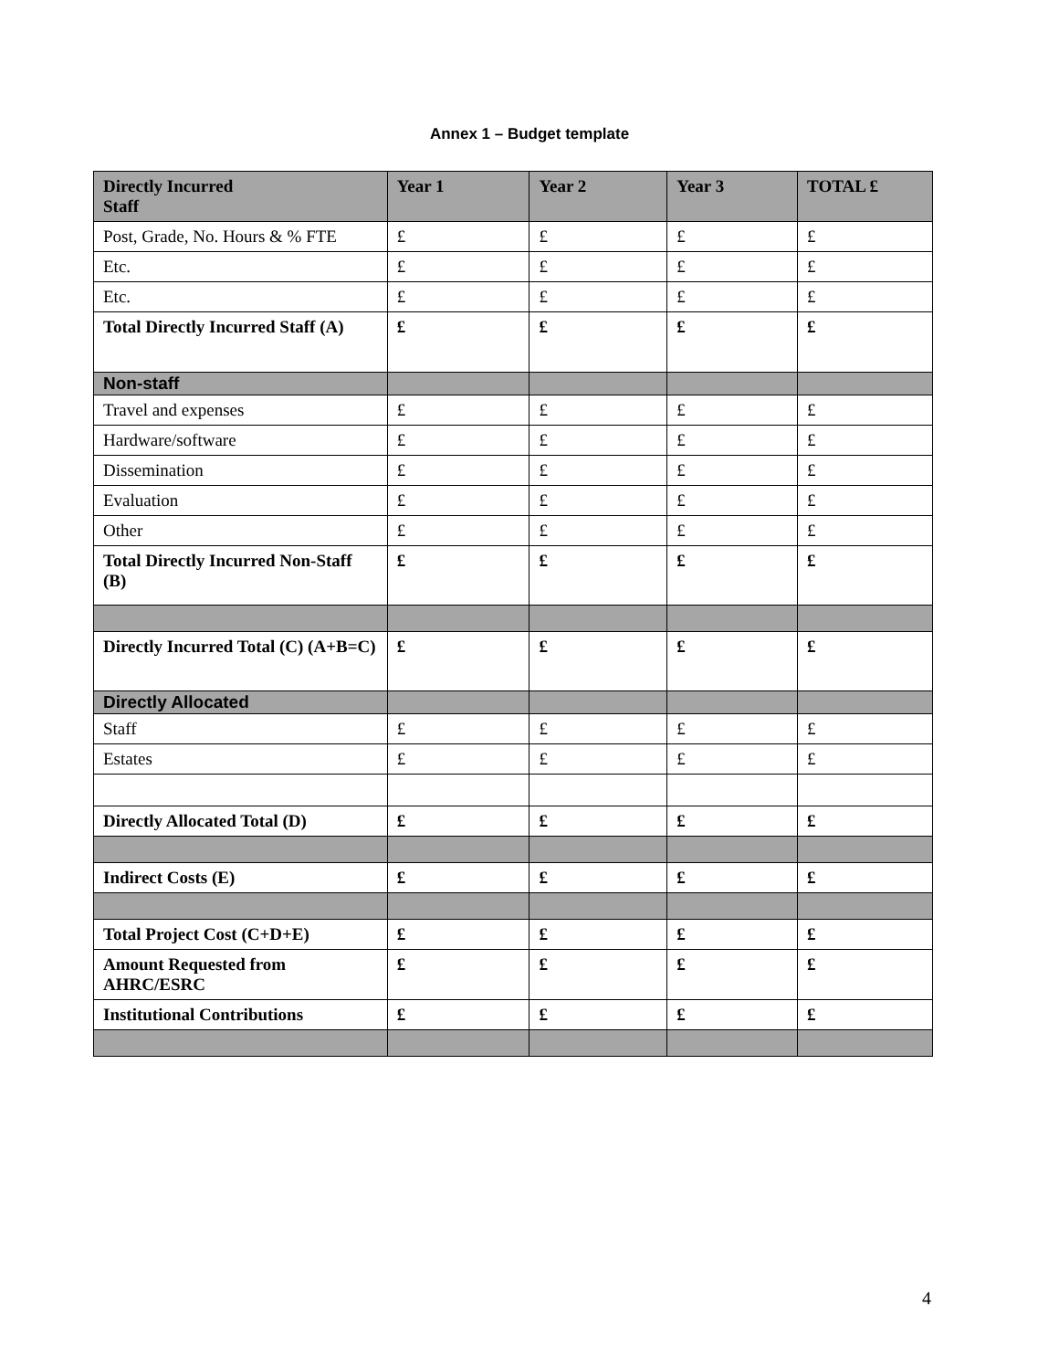Annex 1 – Budget template
| Directly Incurred Staff | Year 1 | Year 2 | Year 3 | TOTAL £ |
| --- | --- | --- | --- | --- |
| Post, Grade, No. Hours & % FTE | £ | £ | £ | £ |
| Etc. | £ | £ | £ | £ |
| Etc. | £ | £ | £ | £ |
| Total Directly Incurred Staff (A) | £ | £ | £ | £ |
| Non-staff | | | | |
| Travel and expenses | £ | £ | £ | £ |
| Hardware/software | £ | £ | £ | £ |
| Dissemination | £ | £ | £ | £ |
| Evaluation | £ | £ | £ | £ |
| Other | £ | £ | £ | £ |
| Total Directly Incurred Non-Staff (B) | £ | £ | £ | £ |
| Directly Incurred Total (C) (A+B=C) | £ | £ | £ | £ |
| Directly Allocated | | | | |
| Staff | £ | £ | £ | £ |
| Estates | £ | £ | £ | £ |
| Directly Allocated Total (D) | £ | £ | £ | £ |
| Indirect Costs (E) | £ | £ | £ | £ |
| Total Project Cost (C+D+E) | £ | £ | £ | £ |
| Amount Requested from AHRC/ESRC | £ | £ | £ | £ |
| Institutional Contributions | £ | £ | £ | £ |
4